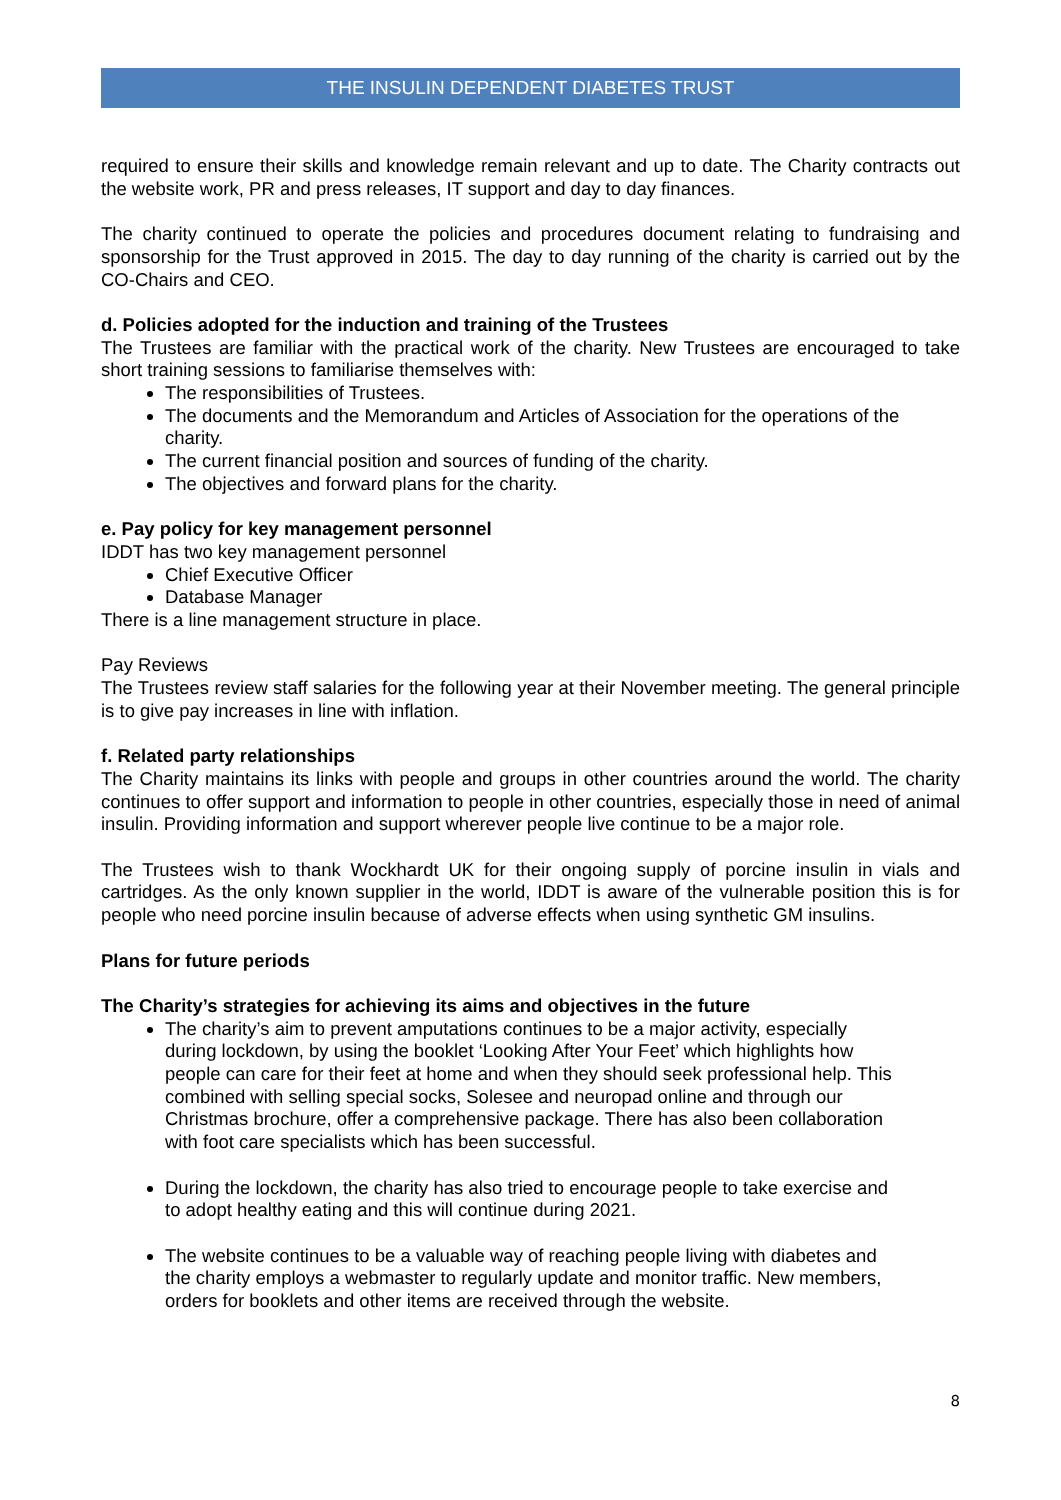THE INSULIN DEPENDENT DIABETES TRUST
required to ensure their skills and knowledge remain relevant and up to date. The Charity contracts out the website work, PR and press releases, IT support and day to day finances.
The charity continued to operate the policies and procedures document relating to fundraising and sponsorship for the Trust approved in 2015. The day to day running of the charity is carried out by the CO-Chairs and CEO.
d. Policies adopted for the induction and training of the Trustees
The Trustees are familiar with the practical work of the charity. New Trustees are encouraged to take short training sessions to familiarise themselves with:
The responsibilities of Trustees.
The documents and the Memorandum and Articles of Association for the operations of the charity.
The current financial position and sources of funding of the charity.
The objectives and forward plans for the charity.
e. Pay policy for key management personnel
IDDT has two key management personnel
Chief Executive Officer
Database Manager
There is a line management structure in place.
Pay Reviews
The Trustees review staff salaries for the following year at their November meeting. The general principle is to give pay increases in line with inflation.
f. Related party relationships
The Charity maintains its links with people and groups in other countries around the world. The charity continues to offer support and information to people in other countries, especially those in need of animal insulin. Providing information and support wherever people live continue to be a major role.
The Trustees wish to thank Wockhardt UK for their ongoing supply of porcine insulin in vials and cartridges. As the only known supplier in the world, IDDT is aware of the vulnerable position this is for people who need porcine insulin because of adverse effects when using synthetic GM insulins.
Plans for future periods
The Charity’s strategies for achieving its aims and objectives in the future
The charity’s aim to prevent amputations continues to be a major activity, especially during lockdown, by using the booklet ‘Looking After Your Feet’ which highlights how people can care for their feet at home and when they should seek professional help. This combined with selling special socks, Solesee and neuropad online and through our Christmas brochure, offer a comprehensive package. There has also been collaboration with foot care specialists which has been successful.
During the lockdown, the charity has also tried to encourage people to take exercise and to adopt healthy eating and this will continue during 2021.
The website continues to be a valuable way of reaching people living with diabetes and the charity employs a webmaster to regularly update and monitor traffic. New members, orders for booklets and other items are received through the website.
8